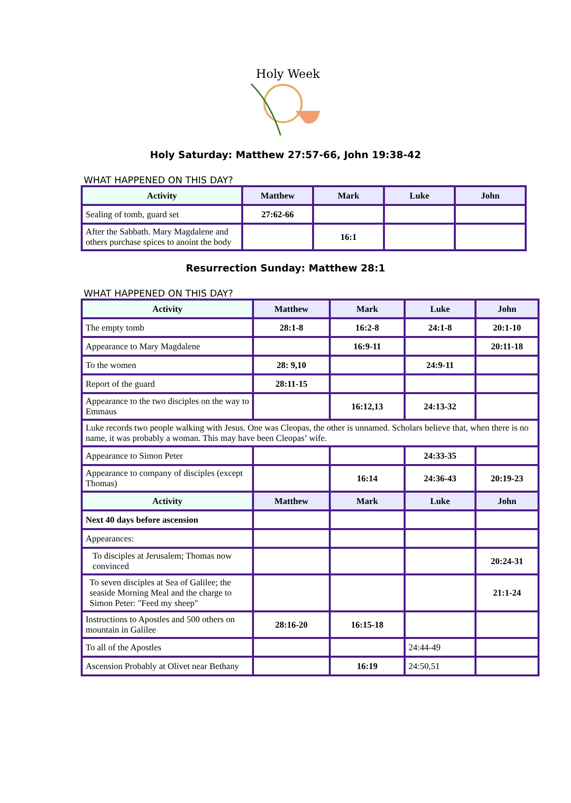Holy Week
Holy Saturday: Matthew 27:57-66, John 19:38-42
WHAT HAPPENED ON THIS DAY?
| Activity | Matthew | Mark | Luke | John |
| --- | --- | --- | --- | --- |
| Sealing of tomb, guard set | 27:62-66 | | | |
| After the Sabbath. Mary Magdalene and others purchase spices to anoint the body | | 16:1 | | |
Resurrection Sunday: Matthew 28:1
WHAT HAPPENED ON THIS DAY?
| Activity | Matthew | Mark | Luke | John |
| --- | --- | --- | --- | --- |
| The empty tomb | 28:1-8 | 16:2-8 | 24:1-8 | 20:1-10 |
| Appearance to Mary Magdalene | | 16:9-11 | | 20:11-18 |
| To the women | 28: 9,10 | | 24:9-11 | |
| Report of the guard | 28:11-15 | | | |
| Appearance to the two disciples on the way to Emmaus | | 16:12,13 | 24:13-32 | |
| Luke records two people walking with Jesus. One was Cleopas, the other is unnamed. Scholars believe that, when there is no name, it was probably a woman. This may have been Cleopas’ wife. | | | | |
| Appearance to Simon Peter | | | 24:33-35 | |
| Appearance to company of disciples (except Thomas) | | 16:14 | 24:36-43 | 20:19-23 |
| Activity | Matthew | Mark | Luke | John |
| Next 40 days before ascension | | | | |
| Appearances: | | | | |
| To disciples at Jerusalem; Thomas now convinced | | | | 20:24-31 |
| To seven disciples at Sea of Galilee; the seaside Morning Meal and the charge to Simon Peter: "Feed my sheep" | | | | 21:1-24 |
| Instructions to Apostles and 500 others on mountain in Galilee | 28:16-20 | 16:15-18 | | |
| To all of the Apostles | | | 24:44-49 | |
| Ascension Probably at Olivet near Bethany | | 16:19 | 24:50,51 | |